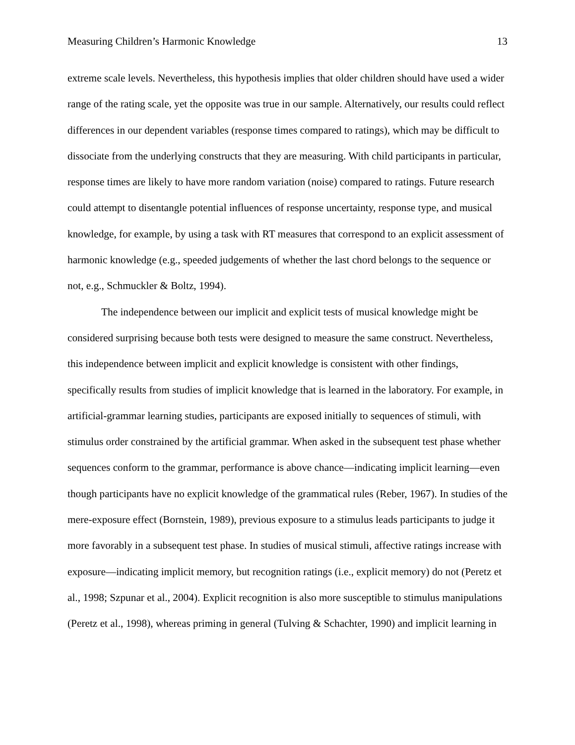Measuring Children’s Harmonic Knowledge 13
extreme scale levels. Nevertheless, this hypothesis implies that older children should have used a wider range of the rating scale, yet the opposite was true in our sample. Alternatively, our results could reflect differences in our dependent variables (response times compared to ratings), which may be difficult to dissociate from the underlying constructs that they are measuring. With child participants in particular, response times are likely to have more random variation (noise) compared to ratings. Future research could attempt to disentangle potential influences of response uncertainty, response type, and musical knowledge, for example, by using a task with RT measures that correspond to an explicit assessment of harmonic knowledge (e.g., speeded judgements of whether the last chord belongs to the sequence or not, e.g., Schmuckler & Boltz, 1994).
The independence between our implicit and explicit tests of musical knowledge might be considered surprising because both tests were designed to measure the same construct. Nevertheless, this independence between implicit and explicit knowledge is consistent with other findings, specifically results from studies of implicit knowledge that is learned in the laboratory. For example, in artificial-grammar learning studies, participants are exposed initially to sequences of stimuli, with stimulus order constrained by the artificial grammar. When asked in the subsequent test phase whether sequences conform to the grammar, performance is above chance—indicating implicit learning—even though participants have no explicit knowledge of the grammatical rules (Reber, 1967). In studies of the mere-exposure effect (Bornstein, 1989), previous exposure to a stimulus leads participants to judge it more favorably in a subsequent test phase. In studies of musical stimuli, affective ratings increase with exposure—indicating implicit memory, but recognition ratings (i.e., explicit memory) do not (Peretz et al., 1998; Szpunar et al., 2004). Explicit recognition is also more susceptible to stimulus manipulations (Peretz et al., 1998), whereas priming in general (Tulving & Schachter, 1990) and implicit learning in